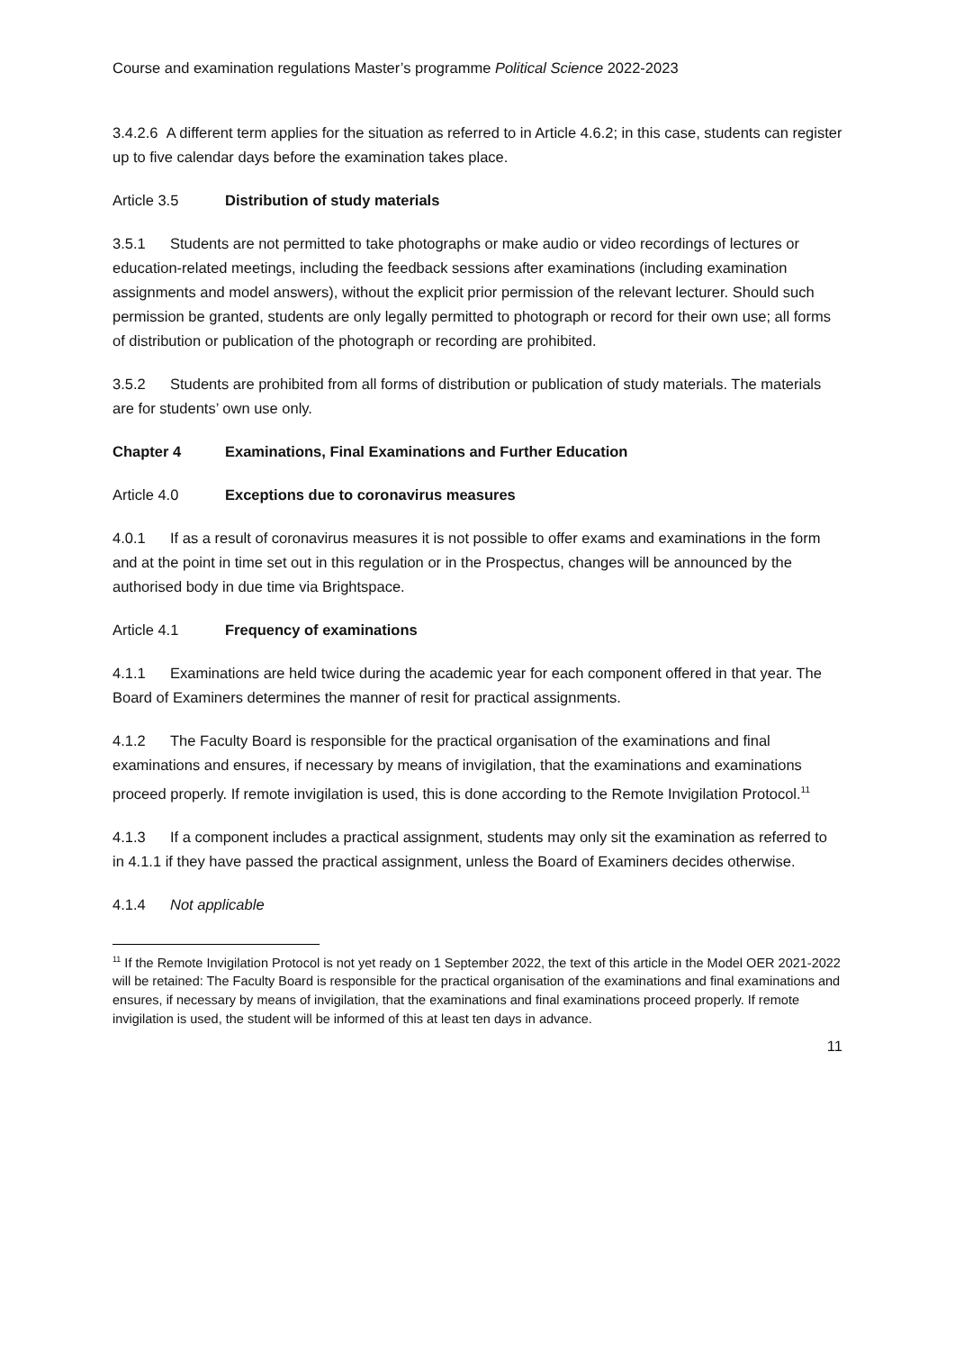Course and examination regulations Master’s programme Political Science 2022-2023
3.4.2.6 A different term applies for the situation as referred to in Article 4.6.2; in this case, students can register up to five calendar days before the examination takes place.
Article 3.5 Distribution of study materials
3.5.1 Students are not permitted to take photographs or make audio or video recordings of lectures or education-related meetings, including the feedback sessions after examinations (including examination assignments and model answers), without the explicit prior permission of the relevant lecturer. Should such permission be granted, students are only legally permitted to photograph or record for their own use; all forms of distribution or publication of the photograph or recording are prohibited.
3.5.2 Students are prohibited from all forms of distribution or publication of study materials. The materials are for students’ own use only.
Chapter 4 Examinations, Final Examinations and Further Education
Article 4.0 Exceptions due to coronavirus measures
4.0.1 If as a result of coronavirus measures it is not possible to offer exams and examinations in the form and at the point in time set out in this regulation or in the Prospectus, changes will be announced by the authorised body in due time via Brightspace.
Article 4.1 Frequency of examinations
4.1.1 Examinations are held twice during the academic year for each component offered in that year. The Board of Examiners determines the manner of resit for practical assignments.
4.1.2 The Faculty Board is responsible for the practical organisation of the examinations and final examinations and ensures, if necessary by means of invigilation, that the examinations and examinations proceed properly. If remote invigilation is used, this is done according to the Remote Invigilation Protocol.<sup>11</sup>
4.1.3 If a component includes a practical assignment, students may only sit the examination as referred to in 4.1.1 if they have passed the practical assignment, unless the Board of Examiners decides otherwise.
4.1.4 Not applicable
<sup>11</sup> If the Remote Invigilation Protocol is not yet ready on 1 September 2022, the text of this article in the Model OER 2021-2022 will be retained: The Faculty Board is responsible for the practical organisation of the examinations and final examinations and ensures, if necessary by means of invigilation, that the examinations and final examinations proceed properly. If remote invigilation is used, the student will be informed of this at least ten days in advance.
11